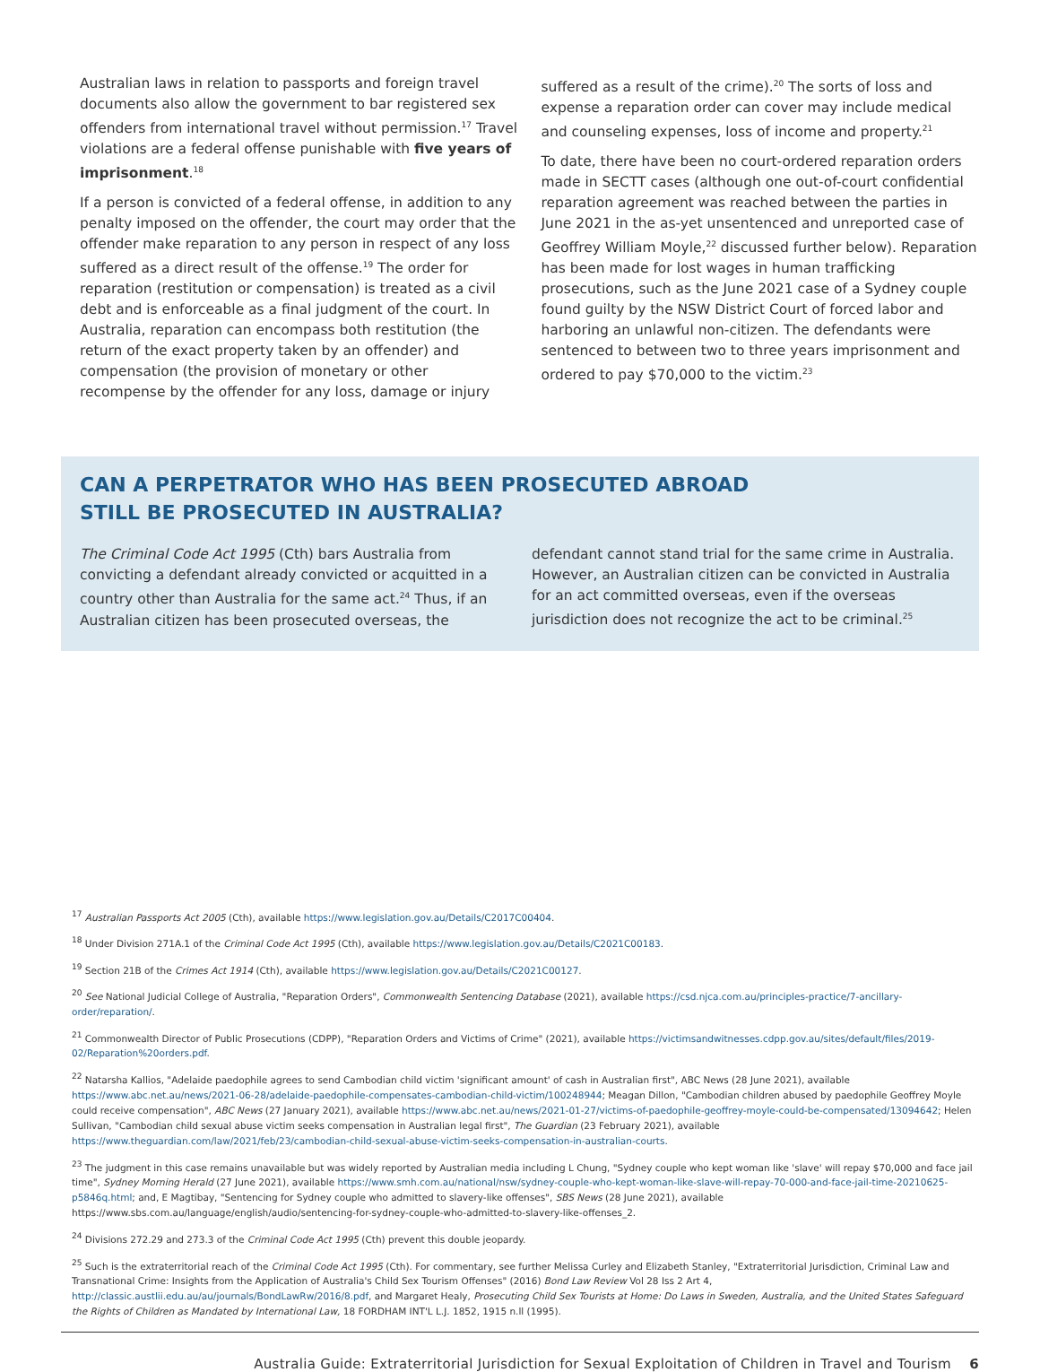Australian laws in relation to passports and foreign travel documents also allow the government to bar registered sex offenders from international travel without permission.<sup>17</sup> Travel violations are a federal offense punishable with five years of imprisonment.<sup>18</sup>
If a person is convicted of a federal offense, in addition to any penalty imposed on the offender, the court may order that the offender make reparation to any person in respect of any loss suffered as a direct result of the offense.<sup>19</sup> The order for reparation (restitution or compensation) is treated as a civil debt and is enforceable as a final judgment of the court. In Australia, reparation can encompass both restitution (the return of the exact property taken by an offender) and compensation (the provision of monetary or other recompense by the offender for any loss, damage or injury
suffered as a result of the crime).<sup>20</sup> The sorts of loss and expense a reparation order can cover may include medical and counseling expenses, loss of income and property.<sup>21</sup>
To date, there have been no court-ordered reparation orders made in SECTT cases (although one out-of-court confidential reparation agreement was reached between the parties in June 2021 in the as-yet unsentenced and unreported case of Geoffrey William Moyle,<sup>22</sup> discussed further below). Reparation has been made for lost wages in human trafficking prosecutions, such as the June 2021 case of a Sydney couple found guilty by the NSW District Court of forced labor and harboring an unlawful non-citizen. The defendants were sentenced to between two to three years imprisonment and ordered to pay $70,000 to the victim.<sup>23</sup>
CAN A PERPETRATOR WHO HAS BEEN PROSECUTED ABROAD
STILL BE PROSECUTED IN AUSTRALIA?
The Criminal Code Act 1995 (Cth) bars Australia from convicting a defendant already convicted or acquitted in a country other than Australia for the same act.<sup>24</sup> Thus, if an Australian citizen has been prosecuted overseas, the
defendant cannot stand trial for the same crime in Australia. However, an Australian citizen can be convicted in Australia for an act committed overseas, even if the overseas jurisdiction does not recognize the act to be criminal.<sup>25</sup>
<sup>17</sup> Australian Passports Act 2005 (Cth), available https://www.legislation.gov.au/Details/C2017C00404.
<sup>18</sup> Under Division 271A.1 of the Criminal Code Act 1995 (Cth), available https://www.legislation.gov.au/Details/C2021C00183.
<sup>19</sup> Section 21B of the Crimes Act 1914 (Cth), available https://www.legislation.gov.au/Details/C2021C00127.
<sup>20</sup> See National Judicial College of Australia, "Reparation Orders", Commonwealth Sentencing Database (2021), available https://csd.njca.com.au/principles-practice/7-ancillary-order/reparation/.
<sup>21</sup> Commonwealth Director of Public Prosecutions (CDPP), "Reparation Orders and Victims of Crime" (2021), available https://victimsandwitnesses.cdpp.gov.au/sites/default/files/2019-02/Reparation%20orders.pdf.
<sup>22</sup> Natarsha Kallios, "Adelaide paedophile agrees to send Cambodian child victim 'significant amount' of cash in Australian first", ABC News (28 June 2021), available https://www.abc.net.au/news/2021-06-28/adelaide-paedophile-compensates-cambodian-child-victim/100248944; Meagan Dillon, "Cambodian children abused by paedophile Geoffrey Moyle could receive compensation", ABC News (27 January 2021), available https://www.abc.net.au/news/2021-01-27/victims-of-paedophile-geoffrey-moyle-could-be-compensated/13094642; Helen Sullivan, "Cambodian child sexual abuse victim seeks compensation in Australian legal first", The Guardian (23 February 2021), available https://www.theguardian.com/law/2021/feb/23/cambodian-child-sexual-abuse-victim-seeks-compensation-in-australian-courts.
<sup>23</sup> The judgment in this case remains unavailable but was widely reported by Australian media including L Chung, "Sydney couple who kept woman like 'slave' will repay $70,000 and face jail time", Sydney Morning Herald (27 June 2021), available https://www.smh.com.au/national/nsw/sydney-couple-who-kept-woman-like-slave-will-repay-70-000-and-face-jail-time-20210625-p5846q.html; and, E Magtibay, "Sentencing for Sydney couple who admitted to slavery-like offenses", SBS News (28 June 2021), available https://www.sbs.com.au/language/english/audio/sentencing-for-sydney-couple-who-admitted-to-slavery-like-offenses_2.
<sup>24</sup> Divisions 272.29 and 273.3 of the Criminal Code Act 1995 (Cth) prevent this double jeopardy.
<sup>25</sup> Such is the extraterritorial reach of the Criminal Code Act 1995 (Cth). For commentary, see further Melissa Curley and Elizabeth Stanley, "Extraterritorial Jurisdiction, Criminal Law and Transnational Crime: Insights from the Application of Australia's Child Sex Tourism Offenses" (2016) Bond Law Review Vol 28 Iss 2 Art 4, http://classic.austlii.edu.au/au/journals/BondLawRw/2016/8.pdf, and Margaret Healy, Prosecuting Child Sex Tourists at Home: Do Laws in Sweden, Australia, and the United States Safeguard the Rights of Children as Mandated by International Law, 18 FORDHAM INT'L L.J. 1852, 1915 n.ll (1995).
Australia Guide: Extraterritorial Jurisdiction for Sexual Exploitation of Children in Travel and Tourism 6